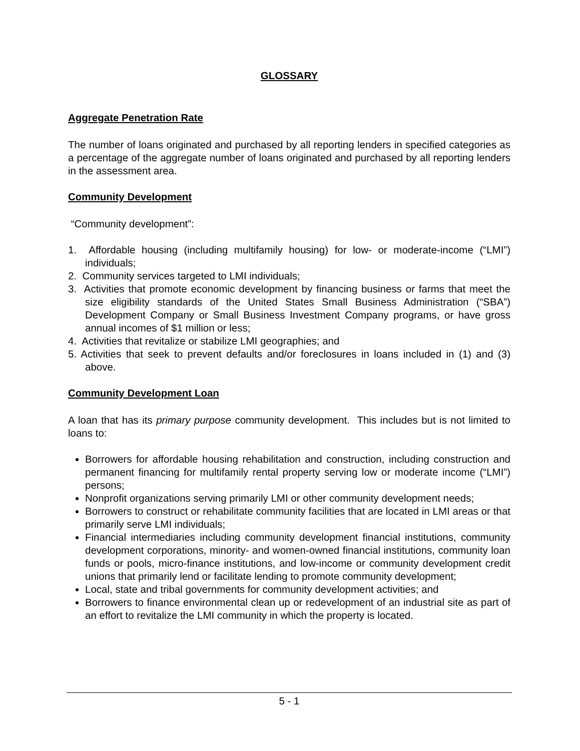GLOSSARY
Aggregate Penetration Rate
The number of loans originated and purchased by all reporting lenders in specified categories as a percentage of the aggregate number of loans originated and purchased by all reporting lenders in the assessment area.
Community Development
“Community development”:
1. Affordable housing (including multifamily housing) for low- or moderate-income (“LMI”) individuals;
2. Community services targeted to LMI individuals;
3. Activities that promote economic development by financing business or farms that meet the size eligibility standards of the United States Small Business Administration (“SBA”) Development Company or Small Business Investment Company programs, or have gross annual incomes of $1 million or less;
4. Activities that revitalize or stabilize LMI geographies; and
5. Activities that seek to prevent defaults and/or foreclosures in loans included in (1) and (3) above.
Community Development Loan
A loan that has its primary purpose community development. This includes but is not limited to loans to:
Borrowers for affordable housing rehabilitation and construction, including construction and permanent financing for multifamily rental property serving low or moderate income (“LMI”) persons;
Nonprofit organizations serving primarily LMI or other community development needs;
Borrowers to construct or rehabilitate community facilities that are located in LMI areas or that primarily serve LMI individuals;
Financial intermediaries including community development financial institutions, community development corporations, minority- and women-owned financial institutions, community loan funds or pools, micro-finance institutions, and low-income or community development credit unions that primarily lend or facilitate lending to promote community development;
Local, state and tribal governments for community development activities; and
Borrowers to finance environmental clean up or redevelopment of an industrial site as part of an effort to revitalize the LMI community in which the property is located.
5 - 1